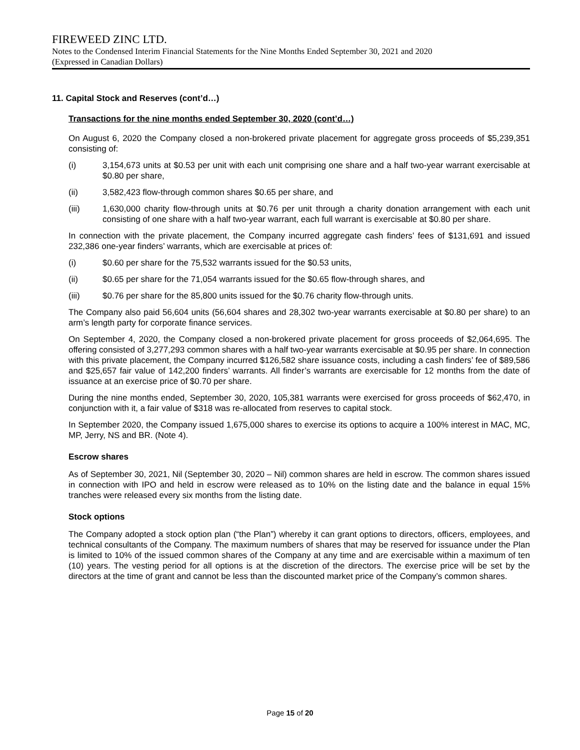FIREWEED ZINC LTD.
Notes to the Condensed Interim Financial Statements for the Nine Months Ended September 30, 2021 and 2020
(Expressed in Canadian Dollars)
11. Capital Stock and Reserves (cont’d…)
Transactions for the nine months ended September 30, 2020 (cont’d…)
On August 6, 2020 the Company closed a non-brokered private placement for aggregate gross proceeds of $5,239,351 consisting of:
(i) 3,154,673 units at $0.53 per unit with each unit comprising one share and a half two-year warrant exercisable at $0.80 per share,
(ii) 3,582,423 flow-through common shares $0.65 per share, and
(iii) 1,630,000 charity flow-through units at $0.76 per unit through a charity donation arrangement with each unit consisting of one share with a half two-year warrant, each full warrant is exercisable at $0.80 per share.
In connection with the private placement, the Company incurred aggregate cash finders’ fees of $131,691 and issued 232,386 one-year finders’ warrants, which are exercisable at prices of:
(i) $0.60 per share for the 75,532 warrants issued for the $0.53 units,
(ii) $0.65 per share for the 71,054 warrants issued for the $0.65 flow-through shares, and
(iii) $0.76 per share for the 85,800 units issued for the $0.76 charity flow-through units.
The Company also paid 56,604 units (56,604 shares and 28,302 two-year warrants exercisable at $0.80 per share) to an arm’s length party for corporate finance services.
On September 4, 2020, the Company closed a non-brokered private placement for gross proceeds of $2,064,695. The offering consisted of 3,277,293 common shares with a half two-year warrants exercisable at $0.95 per share. In connection with this private placement, the Company incurred $126,582 share issuance costs, including a cash finders’ fee of $89,586 and $25,657 fair value of 142,200 finders’ warrants. All finder’s warrants are exercisable for 12 months from the date of issuance at an exercise price of $0.70 per share.
During the nine months ended, September 30, 2020, 105,381 warrants were exercised for gross proceeds of $62,470, in conjunction with it, a fair value of $318 was re-allocated from reserves to capital stock.
In September 2020, the Company issued 1,675,000 shares to exercise its options to acquire a 100% interest in MAC, MC, MP, Jerry, NS and BR. (Note 4).
Escrow shares
As of September 30, 2021, Nil (September 30, 2020 – Nil) common shares are held in escrow. The common shares issued in connection with IPO and held in escrow were released as to 10% on the listing date and the balance in equal 15% tranches were released every six months from the listing date.
Stock options
The Company adopted a stock option plan (“the Plan”) whereby it can grant options to directors, officers, employees, and technical consultants of the Company. The maximum numbers of shares that may be reserved for issuance under the Plan is limited to 10% of the issued common shares of the Company at any time and are exercisable within a maximum of ten (10) years. The vesting period for all options is at the discretion of the directors. The exercise price will be set by the directors at the time of grant and cannot be less than the discounted market price of the Company’s common shares.
Page 15 of 20